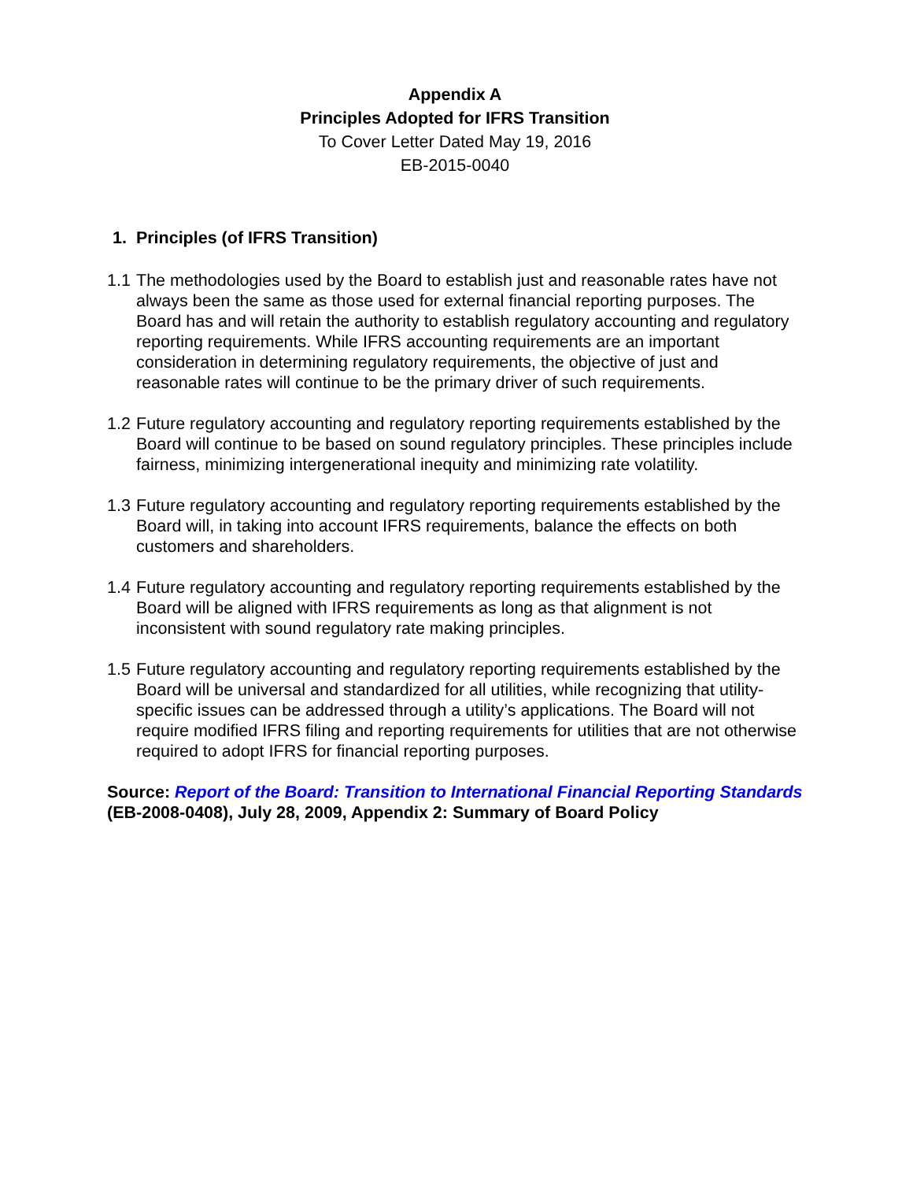Appendix A
Principles Adopted for IFRS Transition
To Cover Letter Dated May 19, 2016
EB-2015-0040
1. Principles (of IFRS Transition)
1.1 The methodologies used by the Board to establish just and reasonable rates have not always been the same as those used for external financial reporting purposes. The Board has and will retain the authority to establish regulatory accounting and regulatory reporting requirements. While IFRS accounting requirements are an important consideration in determining regulatory requirements, the objective of just and reasonable rates will continue to be the primary driver of such requirements.
1.2 Future regulatory accounting and regulatory reporting requirements established by the Board will continue to be based on sound regulatory principles. These principles include fairness, minimizing intergenerational inequity and minimizing rate volatility.
1.3 Future regulatory accounting and regulatory reporting requirements established by the Board will, in taking into account IFRS requirements, balance the effects on both customers and shareholders.
1.4 Future regulatory accounting and regulatory reporting requirements established by the Board will be aligned with IFRS requirements as long as that alignment is not inconsistent with sound regulatory rate making principles.
1.5 Future regulatory accounting and regulatory reporting requirements established by the Board will be universal and standardized for all utilities, while recognizing that utility-specific issues can be addressed through a utility’s applications. The Board will not require modified IFRS filing and reporting requirements for utilities that are not otherwise required to adopt IFRS for financial reporting purposes.
Source: Report of the Board: Transition to International Financial Reporting Standards (EB-2008-0408), July 28, 2009, Appendix 2: Summary of Board Policy